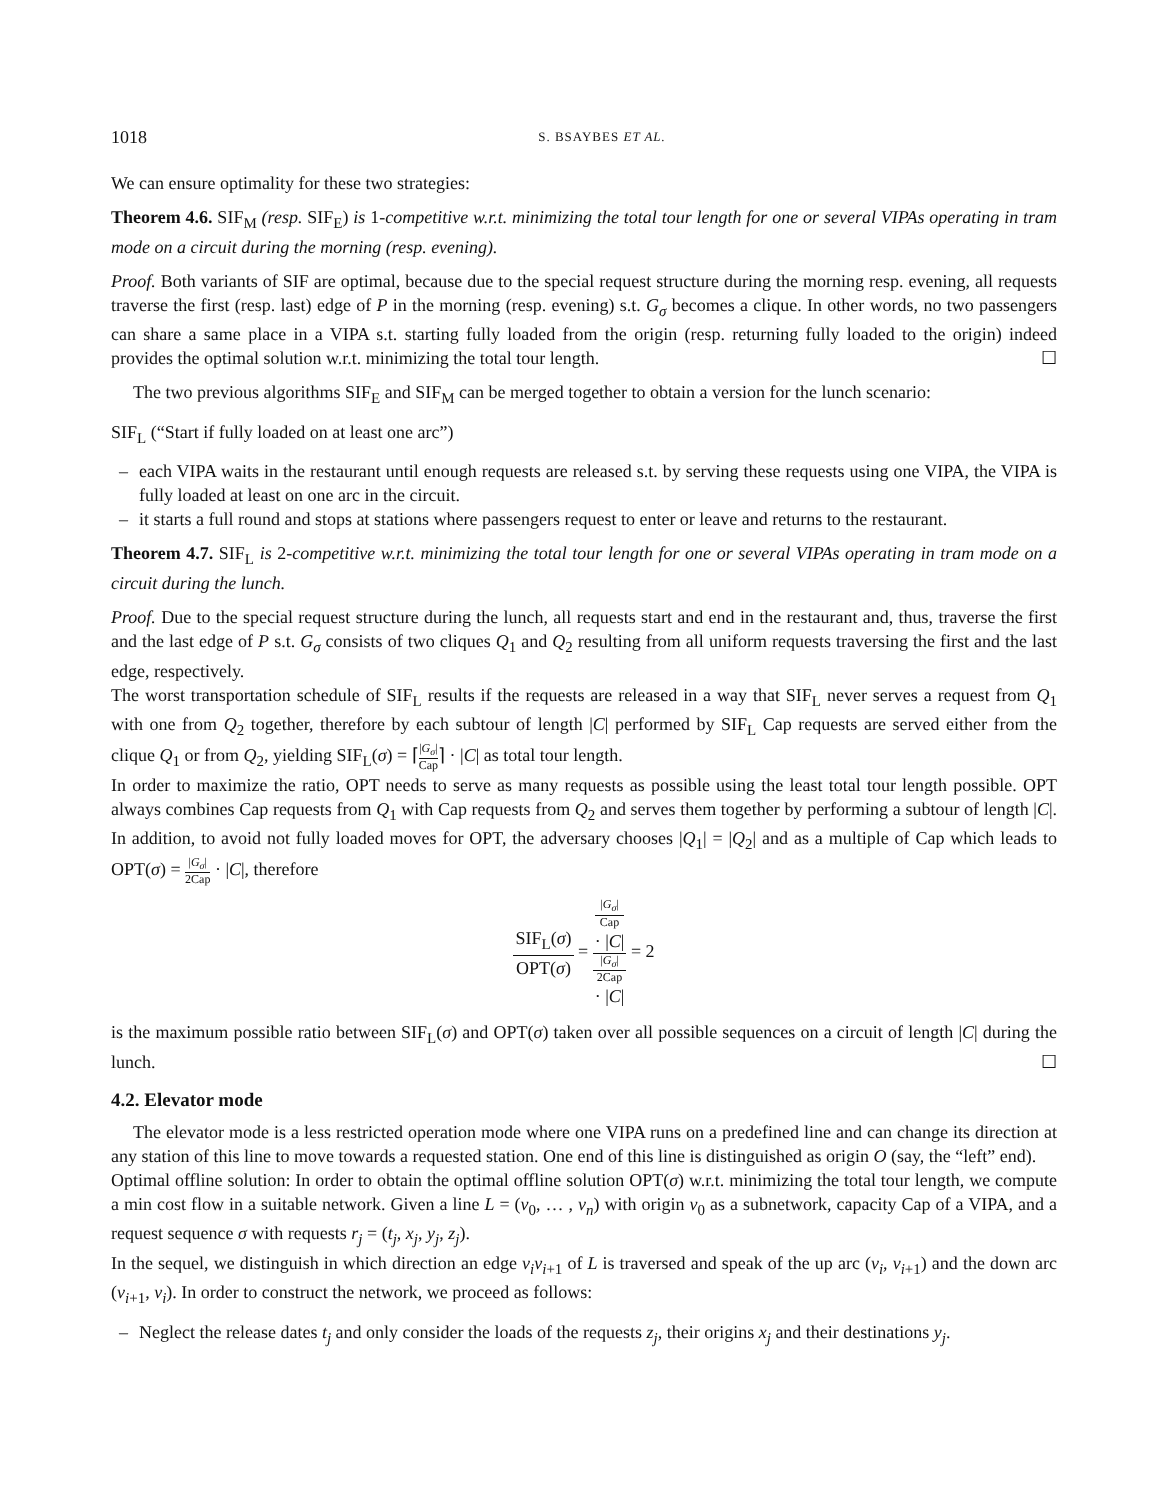1018 S. BSAYBES ET AL.
We can ensure optimality for these two strategies:
Theorem 4.6. SIF<sub>M</sub> (resp. SIF<sub>E</sub>) is 1-competitive w.r.t. minimizing the total tour length for one or several VIPAs operating in tram mode on a circuit during the morning (resp. evening).
Proof. Both variants of SIF are optimal, because due to the special request structure during the morning resp. evening, all requests traverse the first (resp. last) edge of P in the morning (resp. evening) s.t. G<sub>σ</sub> becomes a clique. In other words, no two passengers can share a same place in a VIPA s.t. starting fully loaded from the origin (resp. returning fully loaded to the origin) indeed provides the optimal solution w.r.t. minimizing the total tour length. ☐
The two previous algorithms SIF<sub>E</sub> and SIF<sub>M</sub> can be merged together to obtain a version for the lunch scenario:
SIF<sub>L</sub> (“Start if fully loaded on at least one arc”)
– each VIPA waits in the restaurant until enough requests are released s.t. by serving these requests using one VIPA, the VIPA is fully loaded at least on one arc in the circuit.
– it starts a full round and stops at stations where passengers request to enter or leave and returns to the restaurant.
Theorem 4.7. SIF<sub>L</sub> is 2-competitive w.r.t. minimizing the total tour length for one or several VIPAs operating in tram mode on a circuit during the lunch.
Proof. Due to the special request structure during the lunch, all requests start and end in the restaurant and, thus, traverse the first and the last edge of P s.t. G<sub>σ</sub> consists of two cliques Q<sub>1</sub> and Q<sub>2</sub> resulting from all uniform requests traversing the first and the last edge, respectively.
The worst transportation schedule of SIF<sub>L</sub> results if the requests are released in a way that SIF<sub>L</sub> never serves a request from Q<sub>1</sub> with one from Q<sub>2</sub> together, therefore by each subtour of length |C| performed by SIF<sub>L</sub> Cap requests are served either from the clique Q<sub>1</sub> or from Q<sub>2</sub>, yielding SIF<sub>L</sub>(σ) = ⌈|G<sub>σ</sub>| Cap⌉ · |C| as total tour length.
In order to maximize the ratio, OPT needs to serve as many requests as possible using the least total tour length possible. OPT always combines Cap requests from Q<sub>1</sub> with Cap requests from Q<sub>2</sub> and serves them together by performing a subtour of length |C|. In addition, to avoid not fully loaded moves for OPT, the adversary chooses |Q<sub>1</sub>| = |Q<sub>2</sub>| and as a multiple of Cap which leads to OPT(σ) = |G<sub>σ</sub>| 2Cap · |C|, therefore
SIF<sub>L</sub>(σ) OPT(σ) = |G<sub>σ</sub>|
Cap
· |C| |G<sub>σ</sub>|
2Cap
· |C| = 2
is the maximum possible ratio between SIF<sub>L</sub>(σ) and OPT(σ) taken over all possible sequences on a circuit of length |C| during the lunch. ☐
4.2. Elevator mode
The elevator mode is a less restricted operation mode where one VIPA runs on a predefined line and can change its direction at any station of this line to move towards a requested station. One end of this line is distinguished as origin O (say, the “left” end).
Optimal offline solution: In order to obtain the optimal offline solution OPT(σ) w.r.t. minimizing the total tour length, we compute a min cost flow in a suitable network. Given a line L = (v<sub>0</sub>, … , v<sub>n</sub>) with origin v<sub>0</sub> as a subnetwork, capacity Cap of a VIPA, and a request sequence σ with requests r<sub>j</sub> = (t<sub>j</sub>, x<sub>j</sub>, y<sub>j</sub>, z<sub>j</sub>).
In the sequel, we distinguish in which direction an edge v<sub>i</sub>v<sub>i+1</sub> of L is traversed and speak of the up arc (v<sub>i</sub>, v<sub>i+1</sub>) and the down arc (v<sub>i+1</sub>, v<sub>i</sub>). In order to construct the network, we proceed as follows:
– Neglect the release dates t<sub>j</sub> and only consider the loads of the requests z<sub>j</sub>, their origins x<sub>j</sub> and their destinations y<sub>j</sub>.